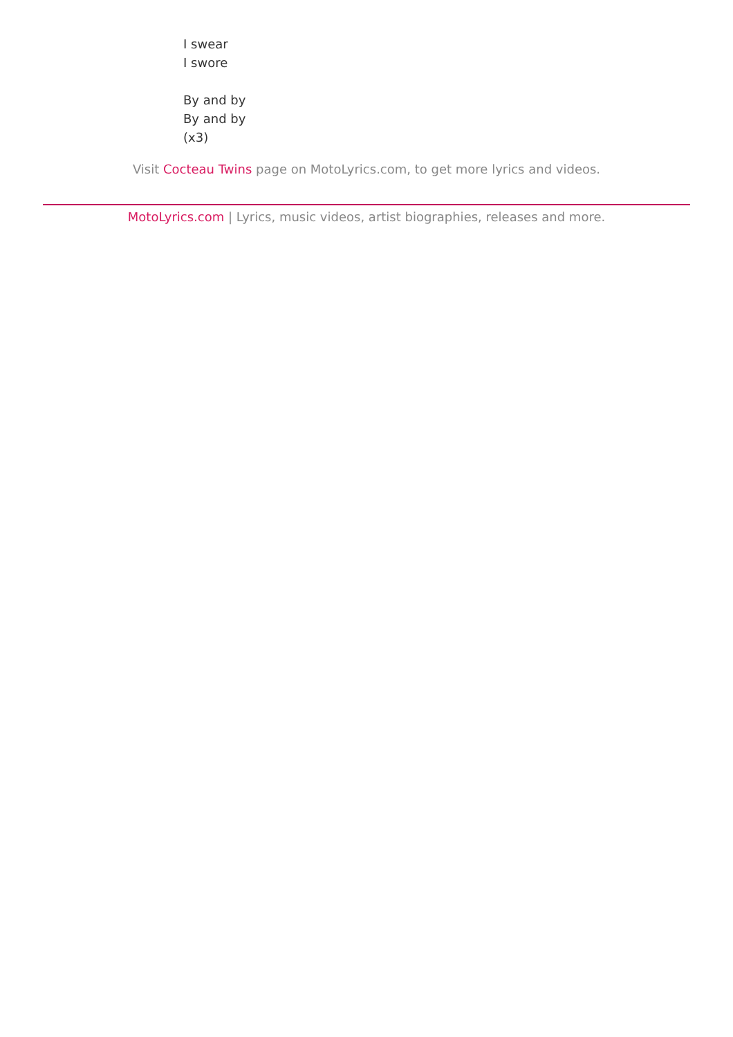I swear
I swore
By and by
By and by
(x3)
Visit Cocteau Twins page on MotoLyrics.com, to get more lyrics and videos.
MotoLyrics.com | Lyrics, music videos, artist biographies, releases and more.